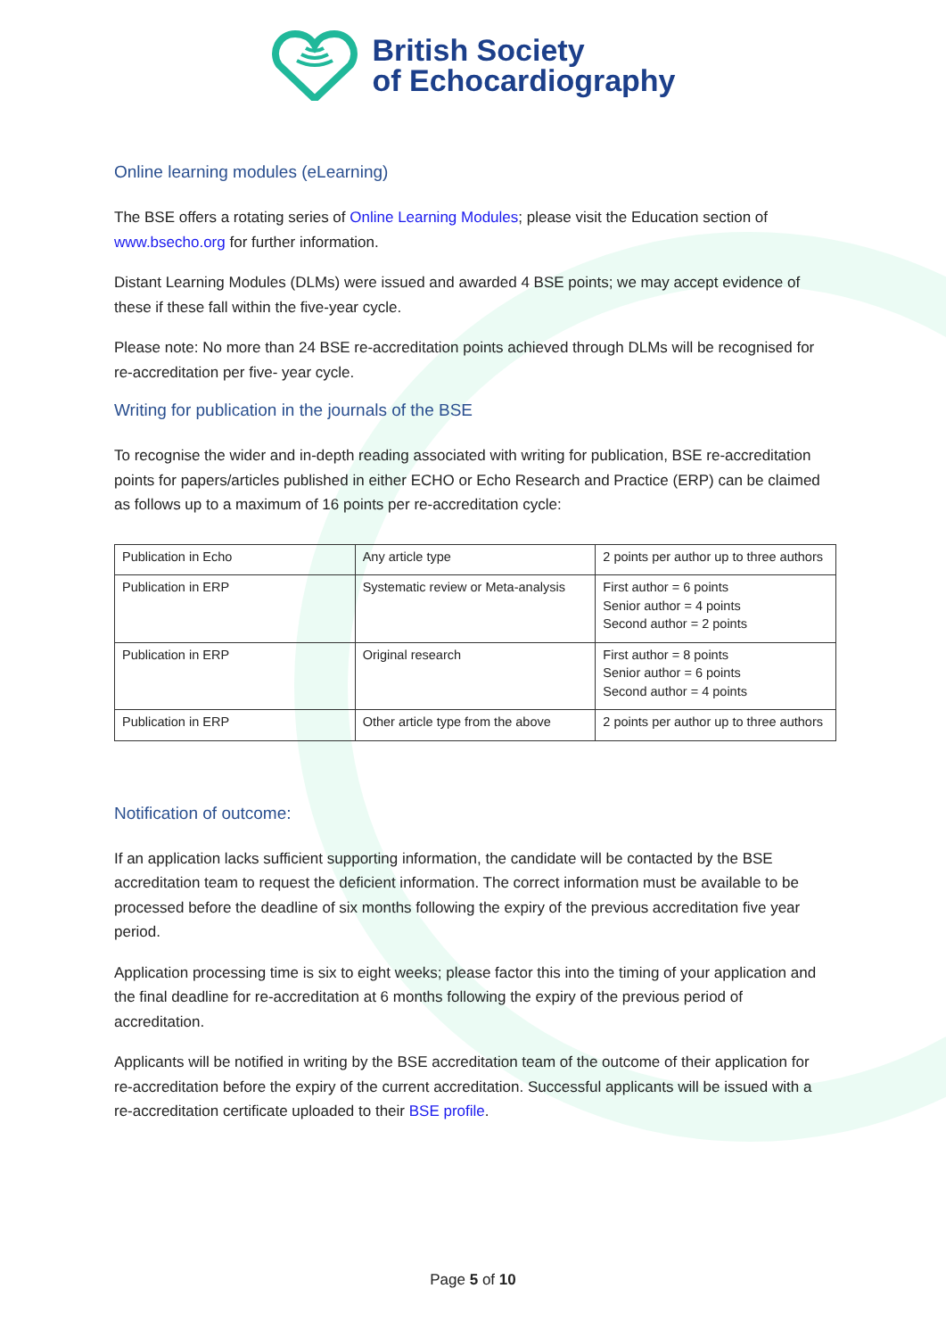British Society
of Echocardiography
Online learning modules (eLearning)
The BSE offers a rotating series of Online Learning Modules; please visit the Education section of www.bsecho.org for further information.
Distant Learning Modules (DLMs) were issued and awarded 4 BSE points; we may accept evidence of these if these fall within the five-year cycle.
Please note: No more than 24 BSE re-accreditation points achieved through DLMs will be recognised for re-accreditation per five- year cycle.
Writing for publication in the journals of the BSE
To recognise the wider and in-depth reading associated with writing for publication, BSE re-accreditation points for papers/articles published in either ECHO or Echo Research and Practice (ERP) can be claimed as follows up to a maximum of 16 points per re-accreditation cycle:
| Publication in Echo | Any article type | 2 points per author up to three authors |
| Publication in ERP | Systematic review or Meta-analysis | First author = 6 points Senior author = 4 points Second author = 2 points |
| Publication in ERP | Original research | First author = 8 points Senior author = 6 points Second author = 4 points |
| Publication in ERP | Other article type from the above | 2 points per author up to three authors |
Notification of outcome:
If an application lacks sufficient supporting information, the candidate will be contacted by the BSE accreditation team to request the deficient information. The correct information must be available to be processed before the deadline of six months following the expiry of the previous accreditation five year period.
Application processing time is six to eight weeks; please factor this into the timing of your application and the final deadline for re-accreditation at 6 months following the expiry of the previous period of accreditation.
Applicants will be notified in writing by the BSE accreditation team of the outcome of their application for re-accreditation before the expiry of the current accreditation. Successful applicants will be issued with a re-accreditation certificate uploaded to their BSE profile.
Page 5 of 10